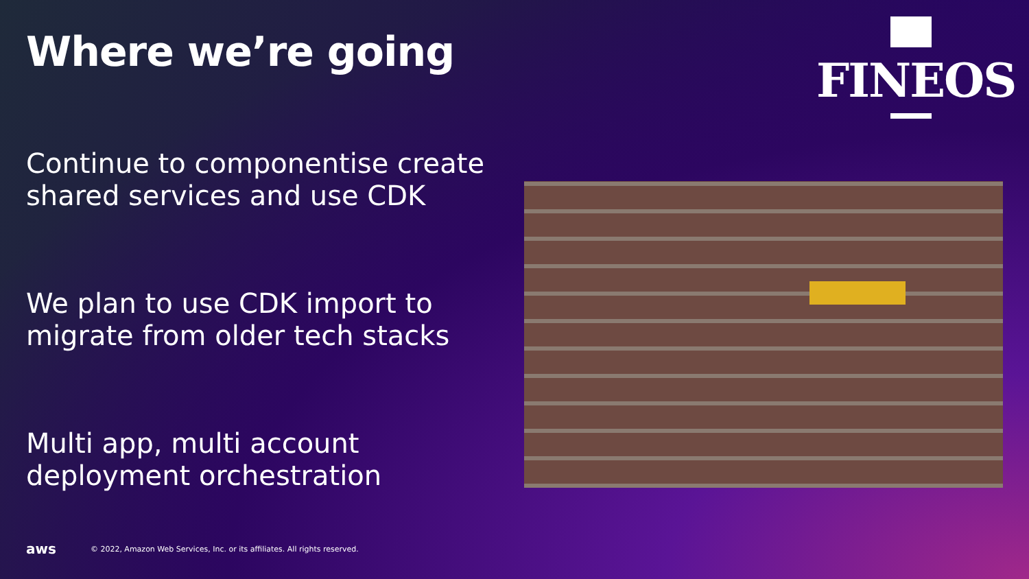Where we’re going
FINEOS
Continue to componentise create shared services and use CDK
We plan to use CDK import to migrate from older tech stacks
Multi app, multi account deployment orchestration
aws © 2022, Amazon Web Services, Inc. or its affiliates. All rights reserved.